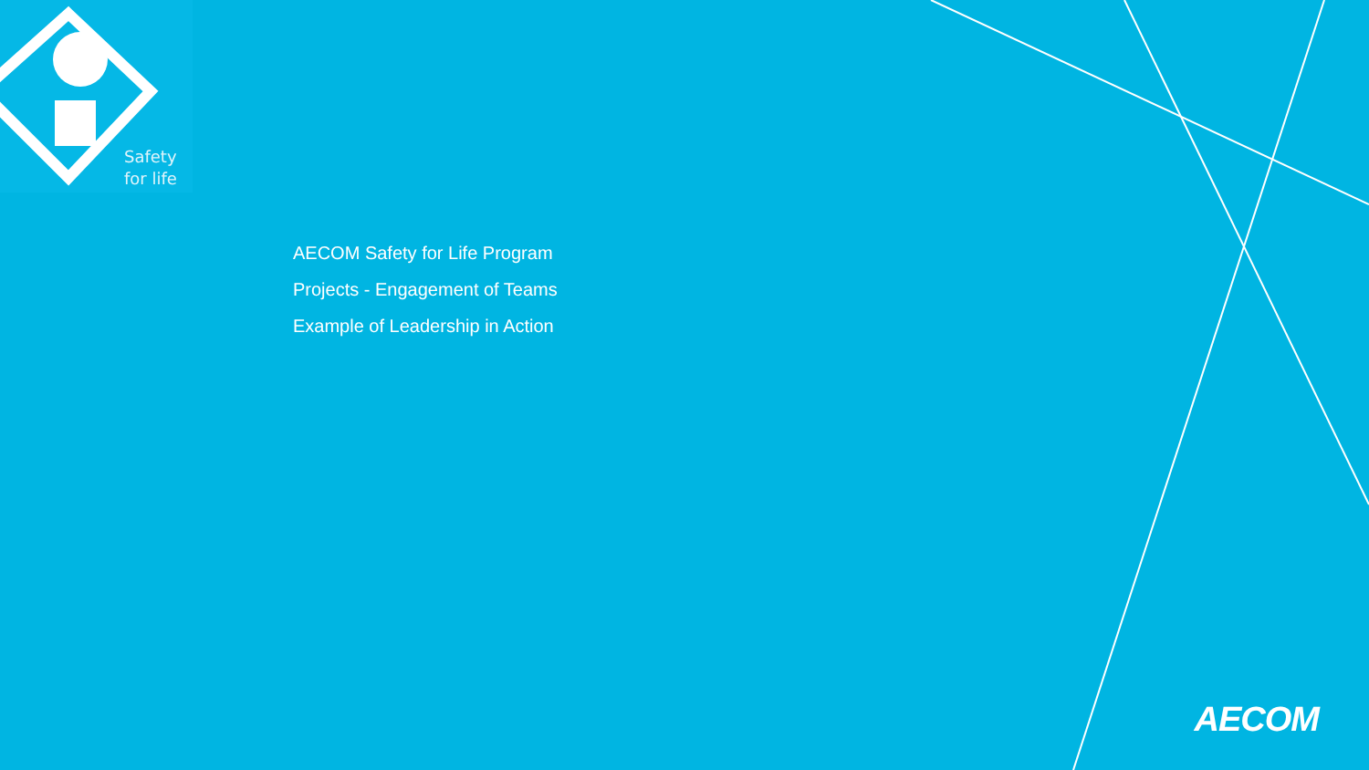Safety
for life
AECOM Safety for Life Program
Projects - Engagement of Teams
Example of Leadership in Action
AECOM